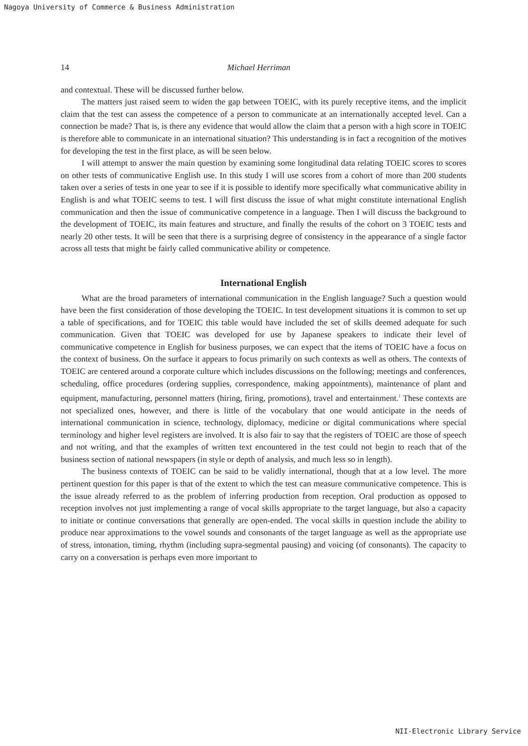Nagoya University of Commerce & Business Administration
14 Michael Herriman
and contextual. These will be discussed further below.
The matters just raised seem to widen the gap between TOEIC, with its purely receptive items, and the implicit claim that the test can assess the competence of a person to communicate at an internationally accepted level. Can a connection be made? That is, is there any evidence that would allow the claim that a person with a high score in TOEIC is therefore able to communicate in an international situation? This understanding is in fact a recognition of the motives for developing the test in the first place, as will be seen below.
I will attempt to answer the main question by examining some longitudinal data relating TOEIC scores to scores on other tests of communicative English use. In this study I will use scores from a cohort of more than 200 students taken over a series of tests in one year to see if it is possible to identify more specifically what communicative ability in English is and what TOEIC seems to test. I will first discuss the issue of what might constitute international English communication and then the issue of communicative competence in a language. Then I will discuss the background to the development of TOEIC, its main features and structure, and finally the results of the cohort on 3 TOEIC tests and nearly 20 other tests. It will be seen that there is a surprising degree of consistency in the appearance of a single factor across all tests that might be fairly called communicative ability or competence.
International English
What are the broad parameters of international communication in the English language? Such a question would have been the first consideration of those developing the TOEIC. In test development situations it is common to set up a table of specifications, and for TOEIC this table would have included the set of skills deemed adequate for such communication. Given that TOEIC was developed for use by Japanese speakers to indicate their level of communicative competence in English for business purposes, we can expect that the items of TOEIC have a focus on the context of business. On the surface it appears to focus primarily on such contexts as well as others. The contexts of TOEIC are centered around a corporate culture which includes discussions on the following; meetings and conferences, scheduling, office procedures (ordering supplies, correspondence, making appointments), maintenance of plant and equipment, manufacturing, personnel matters (hiring, firing, promotions), travel and entertainment.<sup>1</sup> These contexts are not specialized ones, however, and there is little of the vocabulary that one would anticipate in the needs of international communication in science, technology, diplomacy, medicine or digital communications where special terminology and higher level registers are involved. It is also fair to say that the registers of TOEIC are those of speech and not writing, and that the examples of written text encountered in the test could not begin to reach that of the business section of national newspapers (in style or depth of analysis, and much less so in length).
The business contexts of TOEIC can be said to be validly international, though that at a low level. The more pertinent question for this paper is that of the extent to which the test can measure communicative competence. This is the issue already referred to as the problem of inferring production from reception. Oral production as opposed to reception involves not just implementing a range of vocal skills appropriate to the target language, but also a capacity to initiate or continue conversations that generally are open-ended. The vocal skills in question include the ability to produce near approximations to the vowel sounds and consonants of the target language as well as the appropriate use of stress, intonation, timing, rhythm (including supra-segmental pausing) and voicing (of consonants). The capacity to carry on a conversation is perhaps even more important to
NII-Electronic Library Service